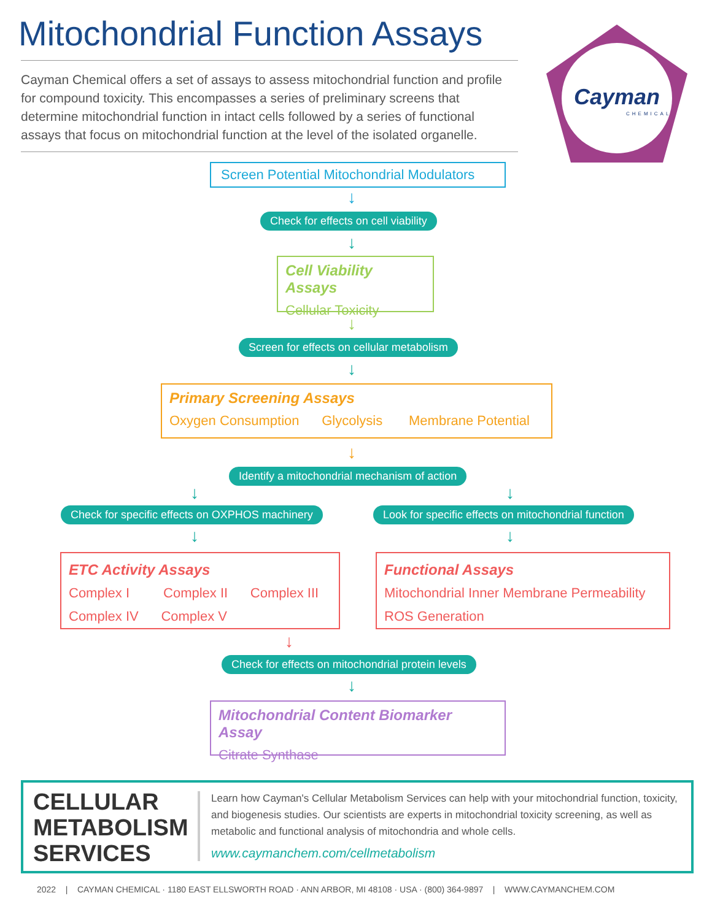Mitochondrial Function Assays
Cayman Chemical offers a set of assays to assess mitochondrial function and profile for compound toxicity. This encompasses a series of preliminary screens that determine mitochondrial function in intact cells followed by a series of functional assays that focus on mitochondrial function at the level of the isolated organelle.
Cayman
CHEMICAL
Screen Potential Mitochondrial Modulators
↓
Check for effects on cell viability
↓
Cell Viability Assays
Cellular Toxicity
↓
Screen for effects on cellular metabolism
↓
Primary Screening Assays
Oxygen Consumption Glycolysis Membrane Potential
↓
Identify a mitochondrial mechanism of action
↓ ↓
Check for specific effects on OXPHOS machinery Look for specific effects on mitochondrial function
↓ ↓
ETC Activity Assays
Complex I Complex II Complex III
Complex IV Complex V
Functional Assays
Mitochondrial Inner Membrane Permeability
ROS Generation
↓
Check for effects on mitochondrial protein levels
↓
Mitochondrial Content Biomarker Assay
Citrate Synthase
CELLULAR
METABOLISM
SERVICES
Learn how Cayman's Cellular Metabolism Services can help with your mitochondrial function, toxicity, and biogenesis studies. Our scientists are experts in mitochondrial toxicity screening, as well as metabolic and functional analysis of mitochondria and whole cells.
www.caymanchem.com/cellmetabolism
2022 | CAYMAN CHEMICAL · 1180 EAST ELLSWORTH ROAD · ANN ARBOR, MI 48108 · USA · (800) 364-9897 | WWW.CAYMANCHEM.COM